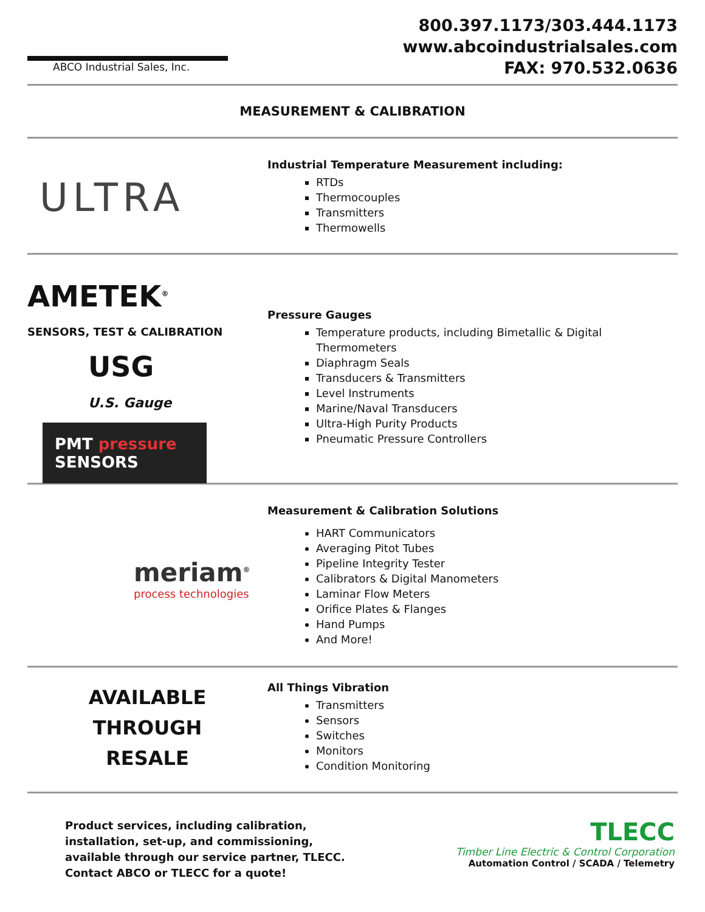ABCO Industrial Sales, Inc.
800.397.1173/303.444.1173
www.abcoindustrialsales.com
FAX: 970.532.0636
MEASUREMENT & CALIBRATION
ULTRA
Industrial Temperature Measurement including:
RTDs
Thermocouples
Transmitters
Thermowells
AMETEK<sup>®</sup>
SENSORS, TEST & CALIBRATION
USG
U.S. Gauge
PMT pressure SENSORS
Pressure Gauges
Temperature products, including Bimetallic & Digital Thermometers
Diaphragm Seals
Transducers & Transmitters
Level Instruments
Marine/Naval Transducers
Ultra-High Purity Products
Pneumatic Pressure Controllers
meriam<sup>®</sup>
process technologies
Measurement & Calibration Solutions
HART Communicators
Averaging Pitot Tubes
Pipeline Integrity Tester
Calibrators & Digital Manometers
Laminar Flow Meters
Orifice Plates & Flanges
Hand Pumps
And More!
AVAILABLE
THROUGH
RESALE
All Things Vibration
Transmitters
Sensors
Switches
Monitors
Condition Monitoring
Product services, including calibration, installation, set-up, and commissioning, available through our service partner, TLECC. Contact ABCO or TLECC for a quote!
TLECC
Timber Line Electric & Control Corporation
Automation Control / SCADA / Telemetry